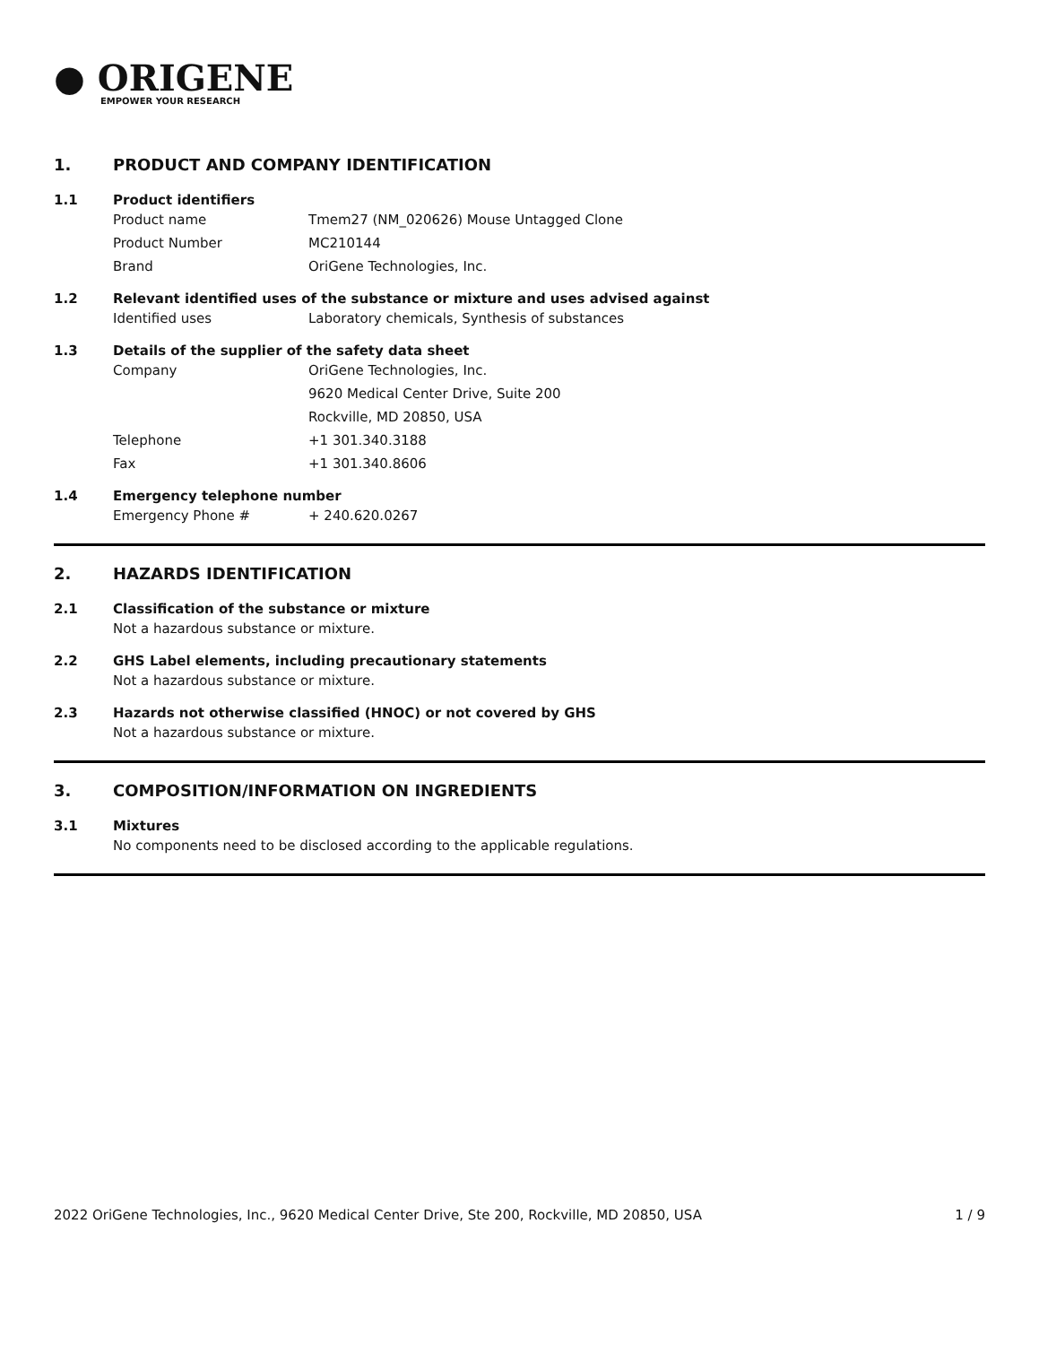● ORIGENE
EMPOWER YOUR RESEARCH
1. PRODUCT AND COMPANY IDENTIFICATION
1.1 Product identifiers
Product name Tmem27 (NM_020626) Mouse Untagged Clone
Product Number MC210144
Brand OriGene Technologies, Inc.
1.2 Relevant identified uses of the substance or mixture and uses advised against
Identified uses Laboratory chemicals, Synthesis of substances
1.3 Details of the supplier of the safety data sheet
Company OriGene Technologies, Inc.
9620 Medical Center Drive, Suite 200
Rockville, MD 20850, USA
Telephone +1 301.340.3188
Fax +1 301.340.8606
1.4 Emergency telephone number
Emergency Phone # + 240.620.0267
2. HAZARDS IDENTIFICATION
2.1 Classification of the substance or mixture
Not a hazardous substance or mixture.
2.2 GHS Label elements, including precautionary statements
Not a hazardous substance or mixture.
2.3 Hazards not otherwise classified (HNOC) or not covered by GHS
Not a hazardous substance or mixture.
3. COMPOSITION/INFORMATION ON INGREDIENTS
3.1 Mixtures
No components need to be disclosed according to the applicable regulations.
2022 OriGene Technologies, Inc., 9620 Medical Center Drive, Ste 200, Rockville, MD 20850, USA 1 / 9